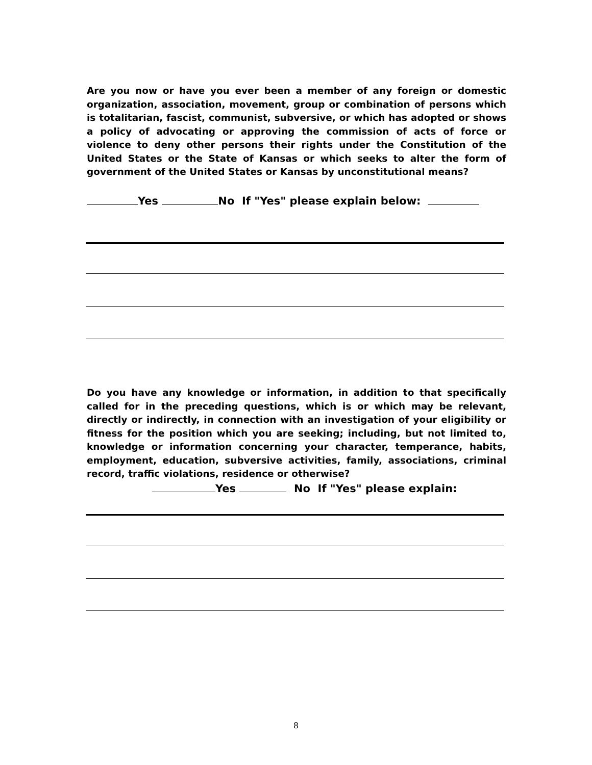Are you now or have you ever been a member of any foreign or domestic organization, association, movement, group or combination of persons which is totalitarian, fascist, communist, subversive, or which has adopted or shows a policy of advocating or approving the commission of acts of force or violence to deny other persons their rights under the Constitution of the United States or the State of Kansas or which seeks to alter the form of government of the United States or Kansas by unconstitutional means?
Yes No If "Yes" please explain below:
Do you have any knowledge or information, in addition to that specifically called for in the preceding questions, which is or which may be relevant, directly or indirectly, in connection with an investigation of your eligibility or fitness for the position which you are seeking; including, but not limited to, knowledge or information concerning your character, temperance, habits, employment, education, subversive activities, family, associations, criminal record, traffic violations, residence or otherwise?
Yes No If "Yes" please explain:
8